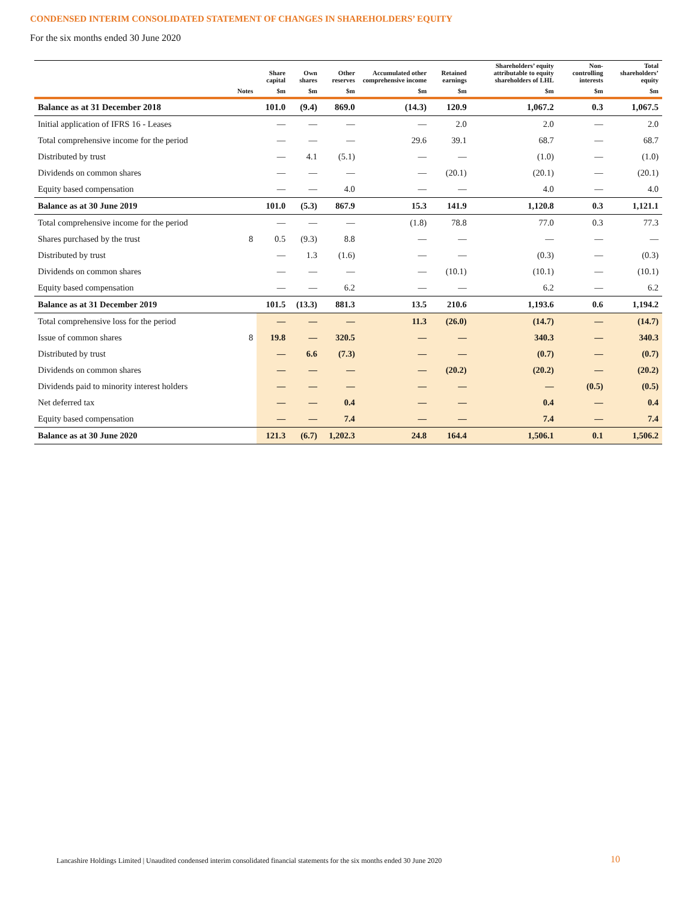CONDENSED INTERIM CONSOLIDATED STATEMENT OF CHANGES IN SHAREHOLDERS’ EQUITY
For the six months ended 30 June 2020
| | | Share capital | Own shares | Other reserves | Accumulated other comprehensive income | Retained earnings | Shareholders’ equity attributable to equity shareholders of LHL | Non-controlling interests | Total shareholders’ equity |
| --- | --- | --- | --- | --- | --- | --- | --- | --- | --- |
| | Notes | $m | $m | $m | $m | $m | $m | $m | $m |
| Balance as at 31 December 2018 | | 101.0 | (9.4) | 869.0 | (14.3) | 120.9 | 1,067.2 | 0.3 | 1,067.5 |
| Initial application of IFRS 16 - Leases | | — | — | — | — | 2.0 | 2.0 | — | 2.0 |
| Total comprehensive income for the period | | — | — | — | 29.6 | 39.1 | 68.7 | — | 68.7 |
| Distributed by trust | | — | 4.1 | (5.1) | — | — | (1.0) | — | (1.0) |
| Dividends on common shares | | — | — | — | — | (20.1) | (20.1) | — | (20.1) |
| Equity based compensation | | — | — | 4.0 | — | — | 4.0 | — | 4.0 |
| Balance as at 30 June 2019 | | 101.0 | (5.3) | 867.9 | 15.3 | 141.9 | 1,120.8 | 0.3 | 1,121.1 |
| Total comprehensive income for the period | | — | — | — | (1.8) | 78.8 | 77.0 | 0.3 | 77.3 |
| Shares purchased by the trust | 8 | 0.5 | (9.3) | 8.8 | — | — | — | — | — |
| Distributed by trust | | — | 1.3 | (1.6) | — | — | (0.3) | — | (0.3) |
| Dividends on common shares | | — | — | — | — | (10.1) | (10.1) | — | (10.1) |
| Equity based compensation | | — | — | 6.2 | — | — | 6.2 | — | 6.2 |
| Balance as at 31 December 2019 | | 101.5 | (13.3) | 881.3 | 13.5 | 210.6 | 1,193.6 | 0.6 | 1,194.2 |
| Total comprehensive loss for the period | | — | — | — | 11.3 | (26.0) | (14.7) | — | (14.7) |
| Issue of common shares | 8 | 19.8 | — | 320.5 | — | — | 340.3 | — | 340.3 |
| Distributed by trust | | — | 6.6 | (7.3) | — | — | (0.7) | — | (0.7) |
| Dividends on common shares | | — | — | — | — | (20.2) | (20.2) | — | (20.2) |
| Dividends paid to minority interest holders | | — | — | — | — | — | — | (0.5) | (0.5) |
| Net deferred tax | | — | — | 0.4 | — | — | 0.4 | — | 0.4 |
| Equity based compensation | | — | — | 7.4 | — | — | 7.4 | — | 7.4 |
| Balance as at 30 June 2020 | | 121.3 | (6.7) | 1,202.3 | 24.8 | 164.4 | 1,506.1 | 0.1 | 1,506.2 |
Lancashire Holdings Limited | Unaudited condensed interim consolidated financial statements for the six months ended 30 June 2020
10